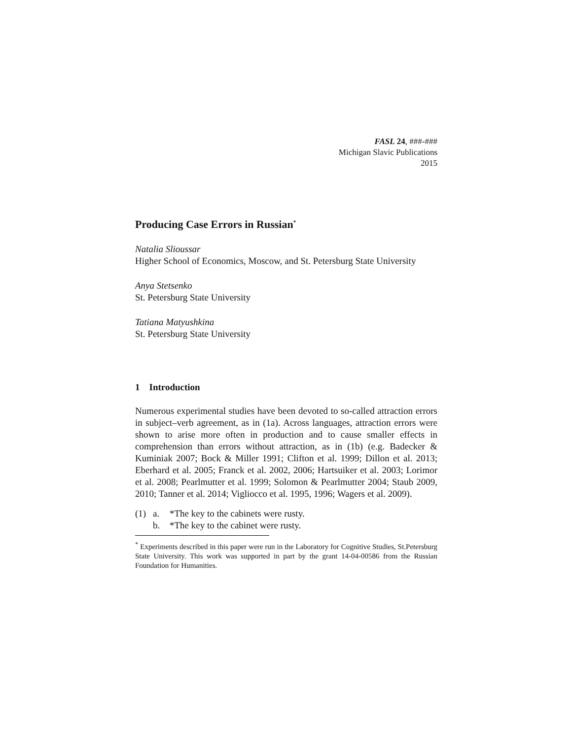FASL 24, ###-###
Michigan Slavic Publications
2015
Producing Case Errors in Russian<sup>*</sup>
Natalia Slioussar
Higher School of Economics, Moscow, and St. Petersburg State University
Anya Stetsenko
St. Petersburg State University
Tatiana Matyushkina
St. Petersburg State University
1 Introduction
Numerous experimental studies have been devoted to so-called attraction errors in subject–verb agreement, as in (1a). Across languages, attraction errors were shown to arise more often in production and to cause smaller effects in comprehension than errors without attraction, as in (1b) (e.g. Badecker & Kuminiak 2007; Bock & Miller 1991; Clifton et al. 1999; Dillon et al. 2013; Eberhard et al. 2005; Franck et al. 2002, 2006; Hartsuiker et al. 2003; Lorimor et al. 2008; Pearlmutter et al. 1999; Solomon & Pearlmutter 2004; Staub 2009, 2010; Tanner et al. 2014; Vigliocco et al. 1995, 1996; Wagers et al. 2009).
(1) a. *The key to the cabinets were rusty.
b. *The key to the cabinet were rusty.
<sup>*</sup> Experiments described in this paper were run in the Laboratory for Cognitive Studies, St.Petersburg State University. This work was supported in part by the grant 14-04-00586 from the Russian Foundation for Humanities.